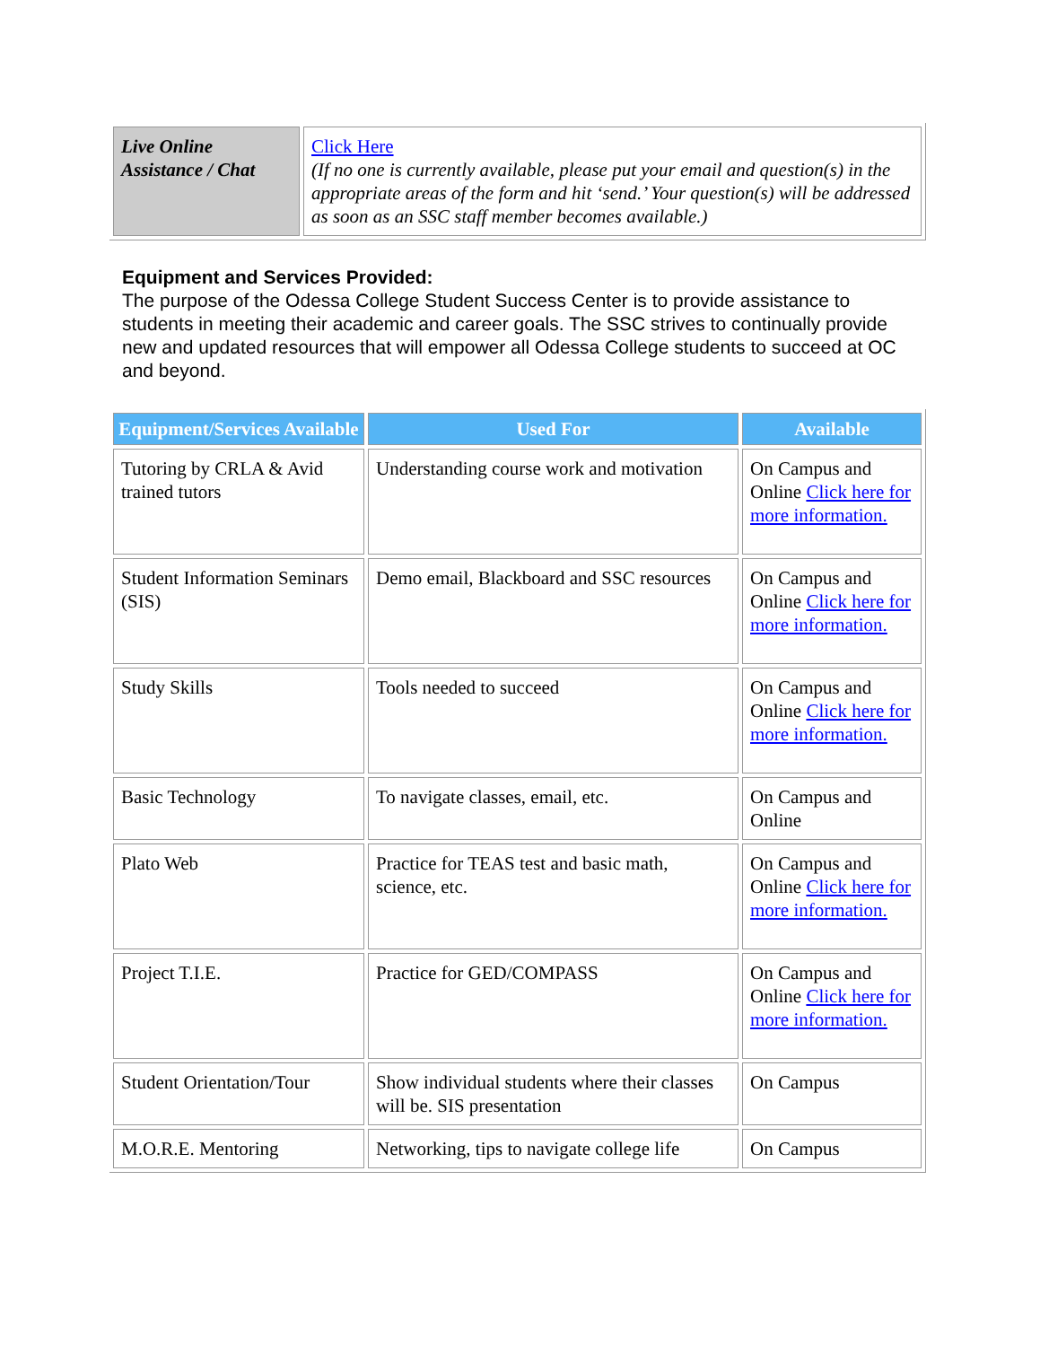| Live Online Assistance / Chat | Click Here (If no one is currently available, please put your email and question(s) in the appropriate areas of the form and hit ‘send.’ Your question(s) will be addressed as soon as an SSC staff member becomes available.) |
Equipment and Services Provided:
The purpose of the Odessa College Student Success Center is to provide assistance to students in meeting their academic and career goals. The SSC strives to continually provide new and updated resources that will empower all Odessa College students to succeed at OC and beyond.
| Equipment/Services Available | Used For | Available |
| --- | --- | --- |
| Tutoring by CRLA & Avid trained tutors | Understanding course work and motivation | On Campus and Online Click here for more information. |
| Student Information Seminars (SIS) | Demo email, Blackboard and SSC resources | On Campus and Online Click here for more information. |
| Study Skills | Tools needed to succeed | On Campus and Online Click here for more information. |
| Basic Technology | To navigate classes, email, etc. | On Campus and Online |
| Plato Web | Practice for TEAS test and basic math, science, etc. | On Campus and Online Click here for more information. |
| Project T.I.E. | Practice for GED/COMPASS | On Campus and Online Click here for more information. |
| Student Orientation/Tour | Show individual students where their classes will be. SIS presentation | On Campus |
| M.O.R.E. Mentoring | Networking, tips to navigate college life | On Campus |